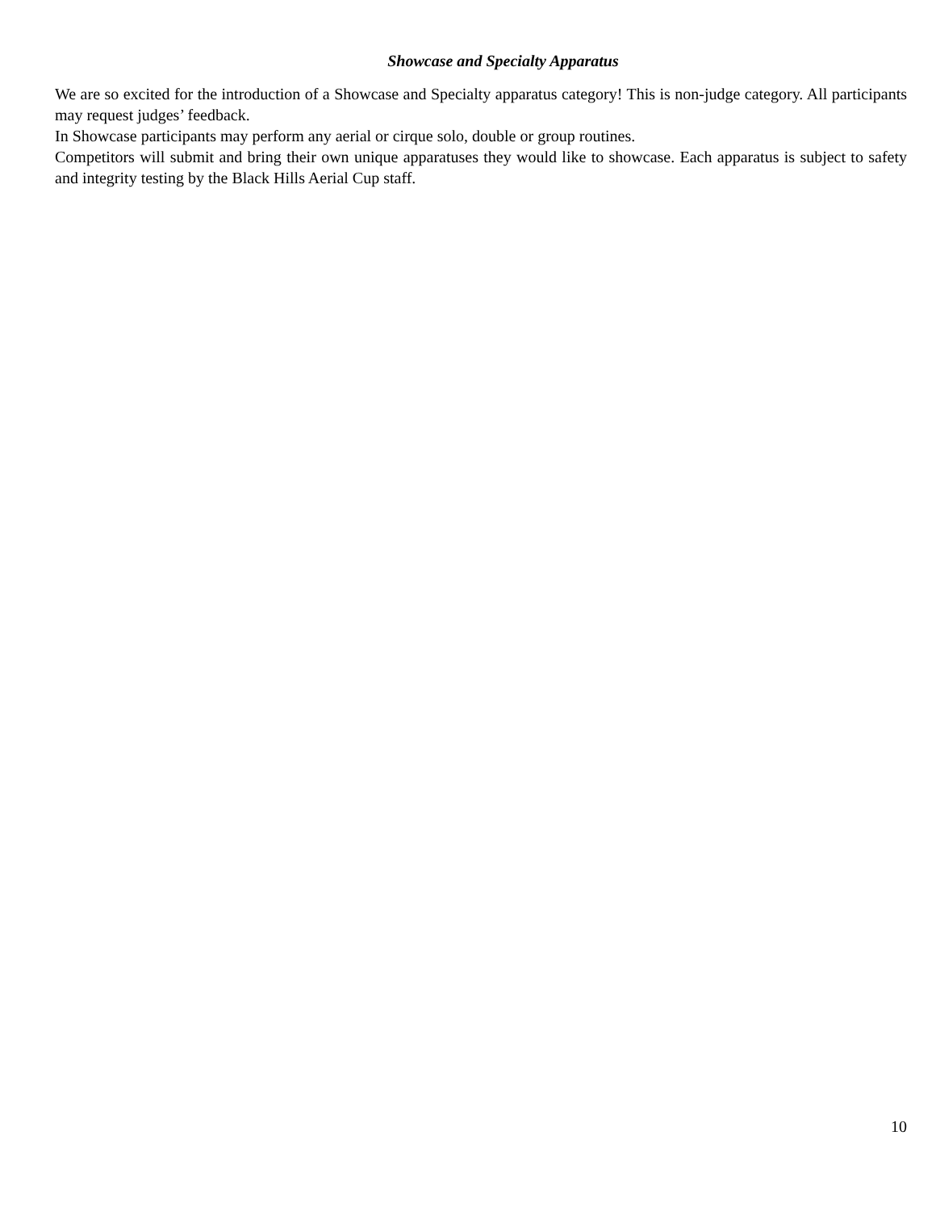Showcase and Specialty Apparatus
We are so excited for the introduction of a Showcase and Specialty apparatus category! This is non-judge category. All participants may request judges’ feedback.
In Showcase participants may perform any aerial or cirque solo, double or group routines.
Competitors will submit and bring their own unique apparatuses they would like to showcase. Each apparatus is subject to safety and integrity testing by the Black Hills Aerial Cup staff.
10